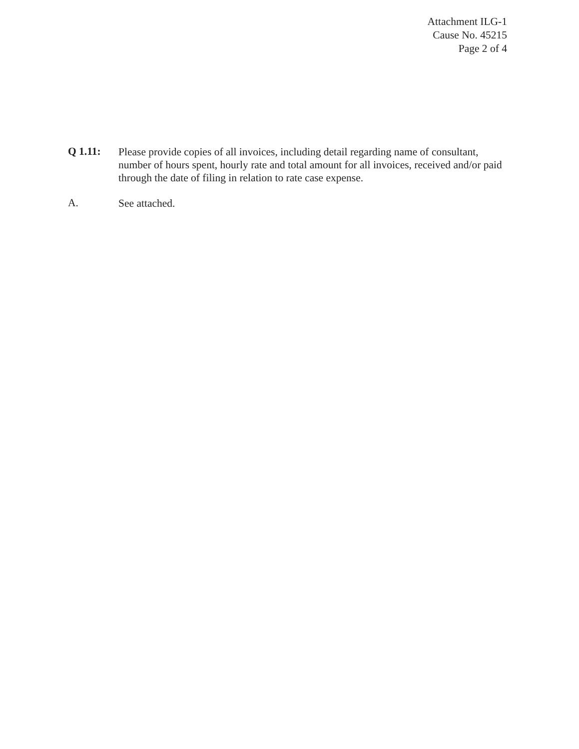Attachment ILG-1
Cause No. 45215
Page 2 of 4
Q 1.11:
Please provide copies of all invoices, including detail regarding name of consultant, number of hours spent, hourly rate and total amount for all invoices, received and/or paid through the date of filing in relation to rate case expense.
A.
See attached.